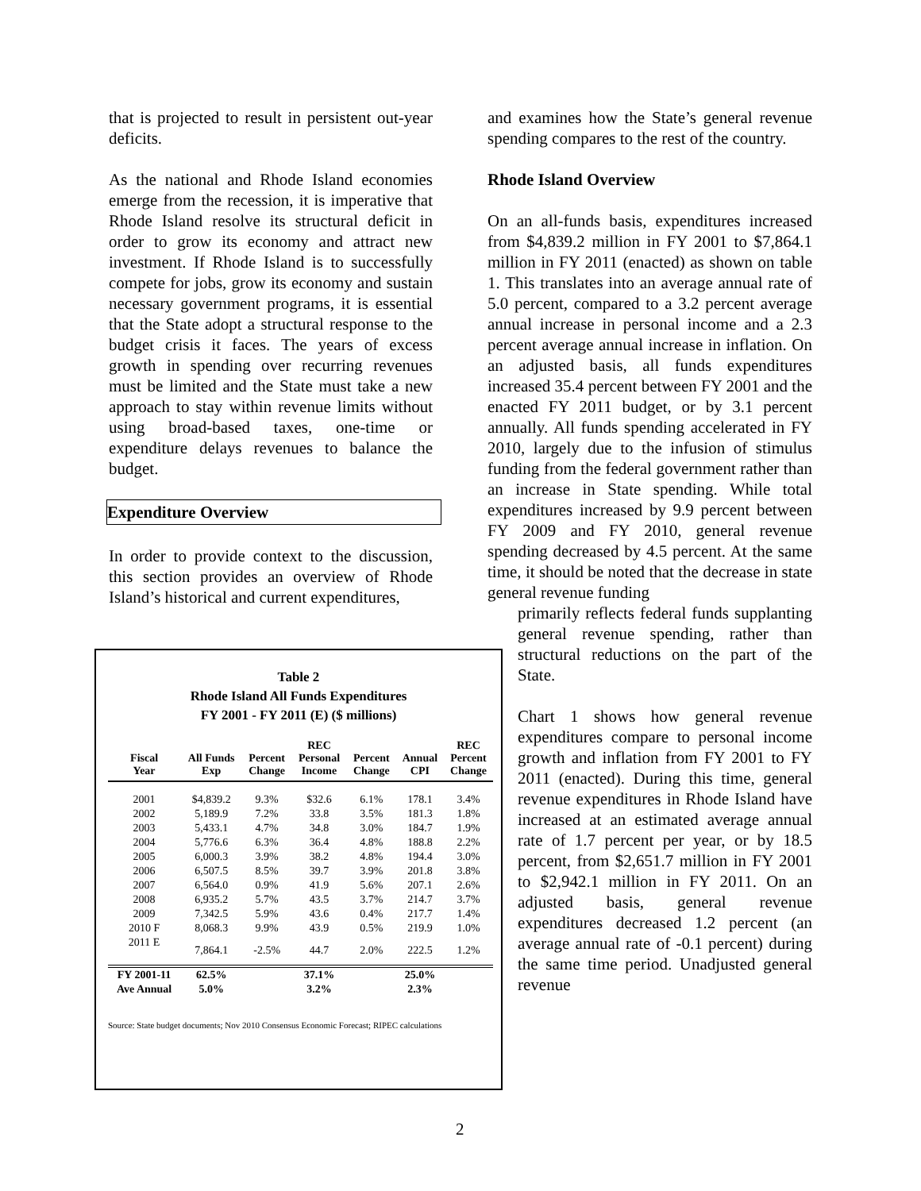that is projected to result in persistent out-year deficits.
As the national and Rhode Island economies emerge from the recession, it is imperative that Rhode Island resolve its structural deficit in order to grow its economy and attract new investment. If Rhode Island is to successfully compete for jobs, grow its economy and sustain necessary government programs, it is essential that the State adopt a structural response to the budget crisis it faces. The years of excess growth in spending over recurring revenues must be limited and the State must take a new approach to stay within revenue limits without using broad-based taxes, one-time or expenditure delays revenues to balance the budget.
Expenditure Overview
In order to provide context to the discussion, this section provides an overview of Rhode Island’s historical and current expenditures,
Table 2
Rhode Island All Funds Expenditures
FY 2001 - FY 2011 (E) ($ millions)
| Fiscal Year | All Funds Exp | Percent Change | REC Personal Income | Percent Change | Annual CPI | REC Percent Change |
| --- | --- | --- | --- | --- | --- | --- |
| 2001 | $4,839.2 | 9.3% | $32.6 | 6.1% | 178.1 | 3.4% |
| 2002 | 5,189.9 | 7.2% | 33.8 | 3.5% | 181.3 | 1.8% |
| 2003 | 5,433.1 | 4.7% | 34.8 | 3.0% | 184.7 | 1.9% |
| 2004 | 5,776.6 | 6.3% | 36.4 | 4.8% | 188.8 | 2.2% |
| 2005 | 6,000.3 | 3.9% | 38.2 | 4.8% | 194.4 | 3.0% |
| 2006 | 6,507.5 | 8.5% | 39.7 | 3.9% | 201.8 | 3.8% |
| 2007 | 6,564.0 | 0.9% | 41.9 | 5.6% | 207.1 | 2.6% |
| 2008 | 6,935.2 | 5.7% | 43.5 | 3.7% | 214.7 | 3.7% |
| 2009 | 7,342.5 | 5.9% | 43.6 | 0.4% | 217.7 | 1.4% |
| 2010 F | 8,068.3 | 9.9% | 43.9 | 0.5% | 219.9 | 1.0% |
| 2011 E | 7,864.1 | -2.5% | 44.7 | 2.0% | 222.5 | 1.2% |
| FY 2001-11 | 62.5% | | 37.1% | | 25.0% | |
| Ave Annual | 5.0% | | 3.2% | | 2.3% | |
Source: State budget documents; Nov 2010 Consensus Economic Forecast; RIPEC calculations
and examines how the State’s general revenue spending compares to the rest of the country.
Rhode Island Overview
On an all-funds basis, expenditures increased from $4,839.2 million in FY 2001 to $7,864.1 million in FY 2011 (enacted) as shown on table 1. This translates into an average annual rate of 5.0 percent, compared to a 3.2 percent average annual increase in personal income and a 2.3 percent average annual increase in inflation. On an adjusted basis, all funds expenditures increased 35.4 percent between FY 2001 and the enacted FY 2011 budget, or by 3.1 percent annually. All funds spending accelerated in FY 2010, largely due to the infusion of stimulus funding from the federal government rather than an increase in State spending. While total expenditures increased by 9.9 percent between FY 2009 and FY 2010, general revenue spending decreased by 4.5 percent. At the same time, it should be noted that the decrease in state general revenue funding
primarily reflects federal funds supplanting general revenue spending, rather than structural reductions on the part of the State.
Chart 1 shows how general revenue expenditures compare to personal income growth and inflation from FY 2001 to FY 2011 (enacted). During this time, general revenue expenditures in Rhode Island have increased at an estimated average annual rate of 1.7 percent per year, or by 18.5 percent, from $2,651.7 million in FY 2001 to $2,942.1 million in FY 2011. On an adjusted basis, general revenue expenditures decreased 1.2 percent (an average annual rate of -0.1 percent) during the same time period. Unadjusted general revenue
2